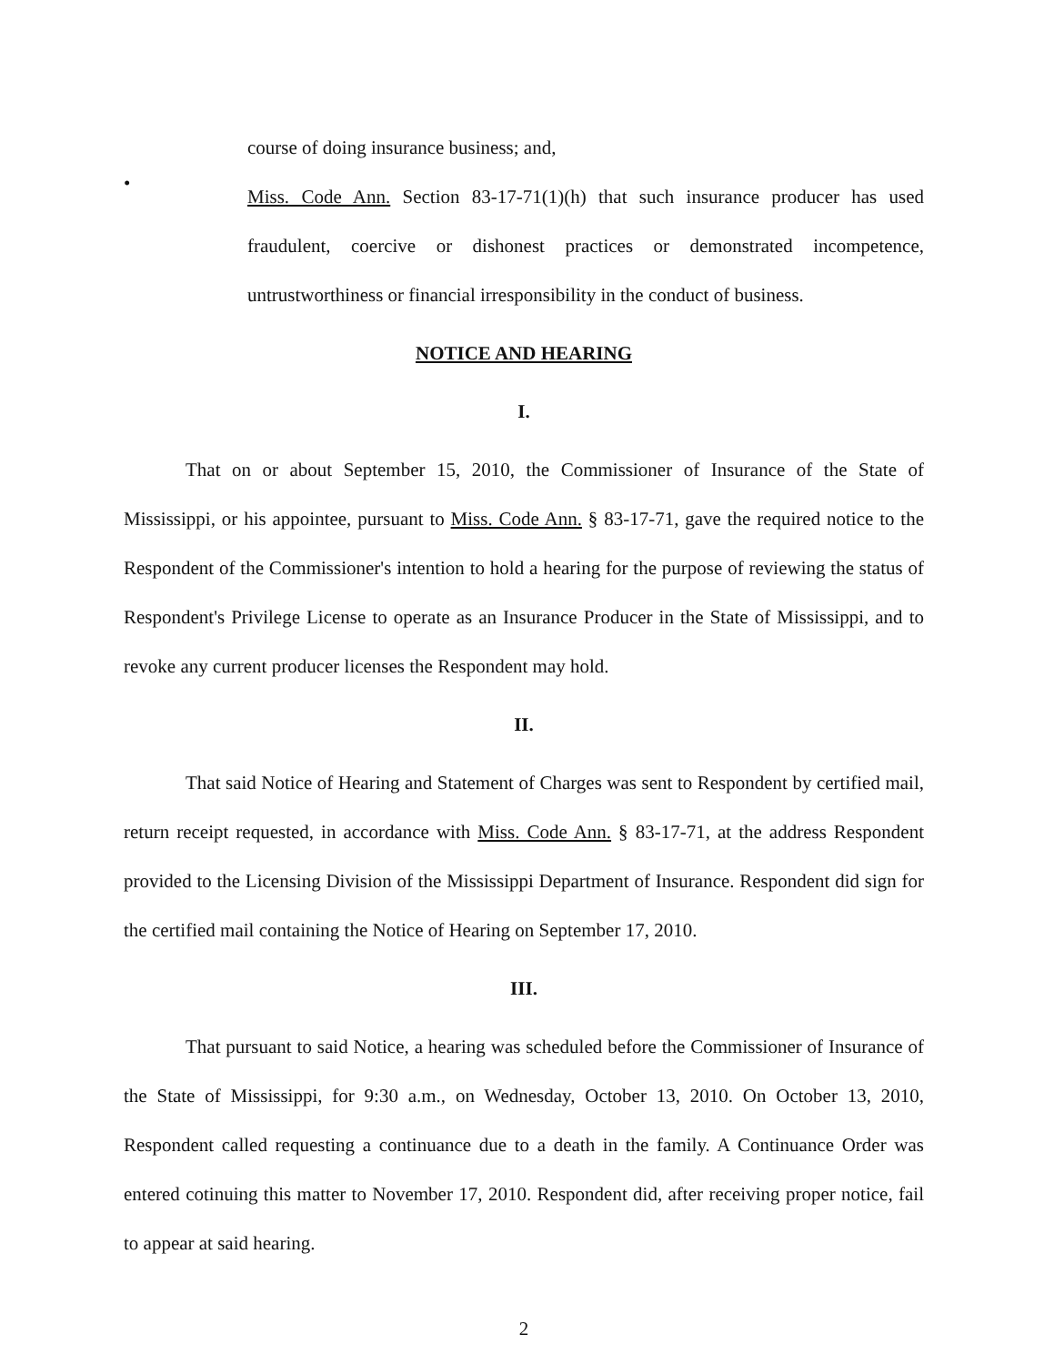course of doing insurance business; and,
•
Miss. Code Ann. Section 83-17-71(1)(h) that such insurance producer has used fraudulent, coercive or dishonest practices or demonstrated incompetence, untrustworthiness or financial irresponsibility in the conduct of business.
NOTICE AND HEARING
I.
That on or about September 15, 2010, the Commissioner of Insurance of the State of Mississippi, or his appointee, pursuant to Miss. Code Ann. § 83-17-71, gave the required notice to the Respondent of the Commissioner's intention to hold a hearing for the purpose of reviewing the status of Respondent's Privilege License to operate as an Insurance Producer in the State of Mississippi, and to revoke any current producer licenses the Respondent may hold.
II.
That said Notice of Hearing and Statement of Charges was sent to Respondent by certified mail, return receipt requested, in accordance with Miss. Code Ann. § 83-17-71, at the address Respondent provided to the Licensing Division of the Mississippi Department of Insurance. Respondent did sign for the certified mail containing the Notice of Hearing on September 17, 2010.
III.
That pursuant to said Notice, a hearing was scheduled before the Commissioner of Insurance of the State of Mississippi, for 9:30 a.m., on Wednesday, October 13, 2010. On October 13, 2010, Respondent called requesting a continuance due to a death in the family. A Continuance Order was entered cotinuing this matter to November 17, 2010. Respondent did, after receiving proper notice, fail to appear at said hearing.
2